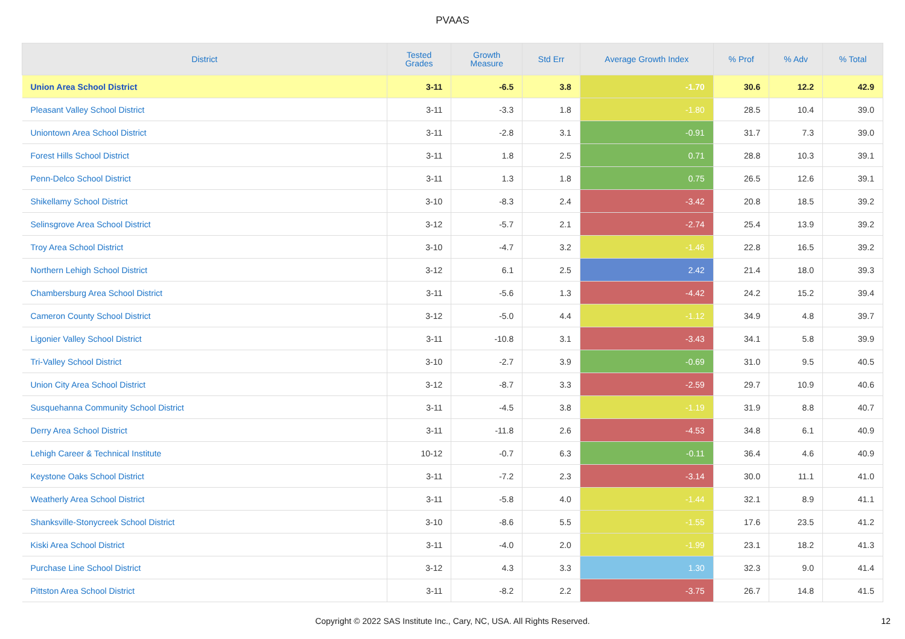PVAAS
| District | Tested Grades | Growth Measure | Std Err | Average Growth Index | % Prof | % Adv | % Total |
| --- | --- | --- | --- | --- | --- | --- | --- |
| Union Area School District | 3-11 | -6.5 | 3.8 | -1.70 | 30.6 | 12.2 | 42.9 |
| Pleasant Valley School District | 3-11 | -3.3 | 1.8 | -1.80 | 28.5 | 10.4 | 39.0 |
| Uniontown Area School District | 3-11 | -2.8 | 3.1 | -0.91 | 31.7 | 7.3 | 39.0 |
| Forest Hills School District | 3-11 | 1.8 | 2.5 | 0.71 | 28.8 | 10.3 | 39.1 |
| Penn-Delco School District | 3-11 | 1.3 | 1.8 | 0.75 | 26.5 | 12.6 | 39.1 |
| Shikellamy School District | 3-10 | -8.3 | 2.4 | -3.42 | 20.8 | 18.5 | 39.2 |
| Selinsgrove Area School District | 3-12 | -5.7 | 2.1 | -2.74 | 25.4 | 13.9 | 39.2 |
| Troy Area School District | 3-10 | -4.7 | 3.2 | -1.46 | 22.8 | 16.5 | 39.2 |
| Northern Lehigh School District | 3-12 | 6.1 | 2.5 | 2.42 | 21.4 | 18.0 | 39.3 |
| Chambersburg Area School District | 3-11 | -5.6 | 1.3 | -4.42 | 24.2 | 15.2 | 39.4 |
| Cameron County School District | 3-12 | -5.0 | 4.4 | -1.12 | 34.9 | 4.8 | 39.7 |
| Ligonier Valley School District | 3-11 | -10.8 | 3.1 | -3.43 | 34.1 | 5.8 | 39.9 |
| Tri-Valley School District | 3-10 | -2.7 | 3.9 | -0.69 | 31.0 | 9.5 | 40.5 |
| Union City Area School District | 3-12 | -8.7 | 3.3 | -2.59 | 29.7 | 10.9 | 40.6 |
| Susquehanna Community School District | 3-11 | -4.5 | 3.8 | -1.19 | 31.9 | 8.8 | 40.7 |
| Derry Area School District | 3-11 | -11.8 | 2.6 | -4.53 | 34.8 | 6.1 | 40.9 |
| Lehigh Career & Technical Institute | 10-12 | -0.7 | 6.3 | -0.11 | 36.4 | 4.6 | 40.9 |
| Keystone Oaks School District | 3-11 | -7.2 | 2.3 | -3.14 | 30.0 | 11.1 | 41.0 |
| Weatherly Area School District | 3-11 | -5.8 | 4.0 | -1.44 | 32.1 | 8.9 | 41.1 |
| Shanksville-Stonycreek School District | 3-10 | -8.6 | 5.5 | -1.55 | 17.6 | 23.5 | 41.2 |
| Kiski Area School District | 3-11 | -4.0 | 2.0 | -1.99 | 23.1 | 18.2 | 41.3 |
| Purchase Line School District | 3-12 | 4.3 | 3.3 | 1.30 | 32.3 | 9.0 | 41.4 |
| Pittston Area School District | 3-11 | -8.2 | 2.2 | -3.75 | 26.7 | 14.8 | 41.5 |
Copyright © 2022 SAS Institute Inc., Cary, NC, USA. All Rights Reserved.
12